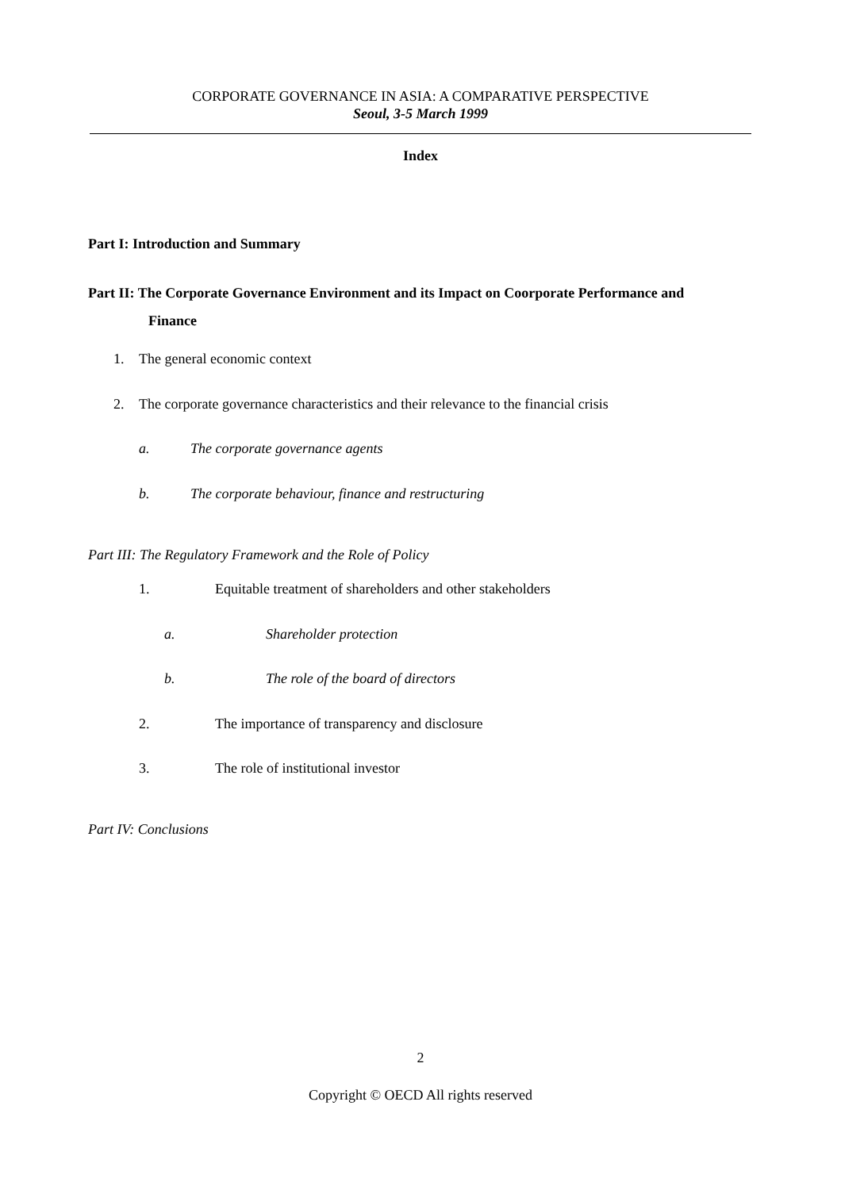CORPORATE GOVERNANCE IN ASIA: A COMPARATIVE PERSPECTIVE
Seoul, 3-5 March 1999
Index
Part I: Introduction and Summary
Part II: The Corporate Governance Environment and its Impact on Coorporate Performance and
Finance
1. The general economic context
2. The corporate governance characteristics and their relevance to the financial crisis
a. The corporate governance agents
b. The corporate behaviour, finance and restructuring
Part III: The Regulatory Framework and the Role of Policy
1. Equitable treatment of shareholders and other stakeholders
a. Shareholder protection
b. The role of the board of directors
2. The importance of transparency and disclosure
3. The role of institutional investor
Part IV: Conclusions
2
Copyright © OECD All rights reserved